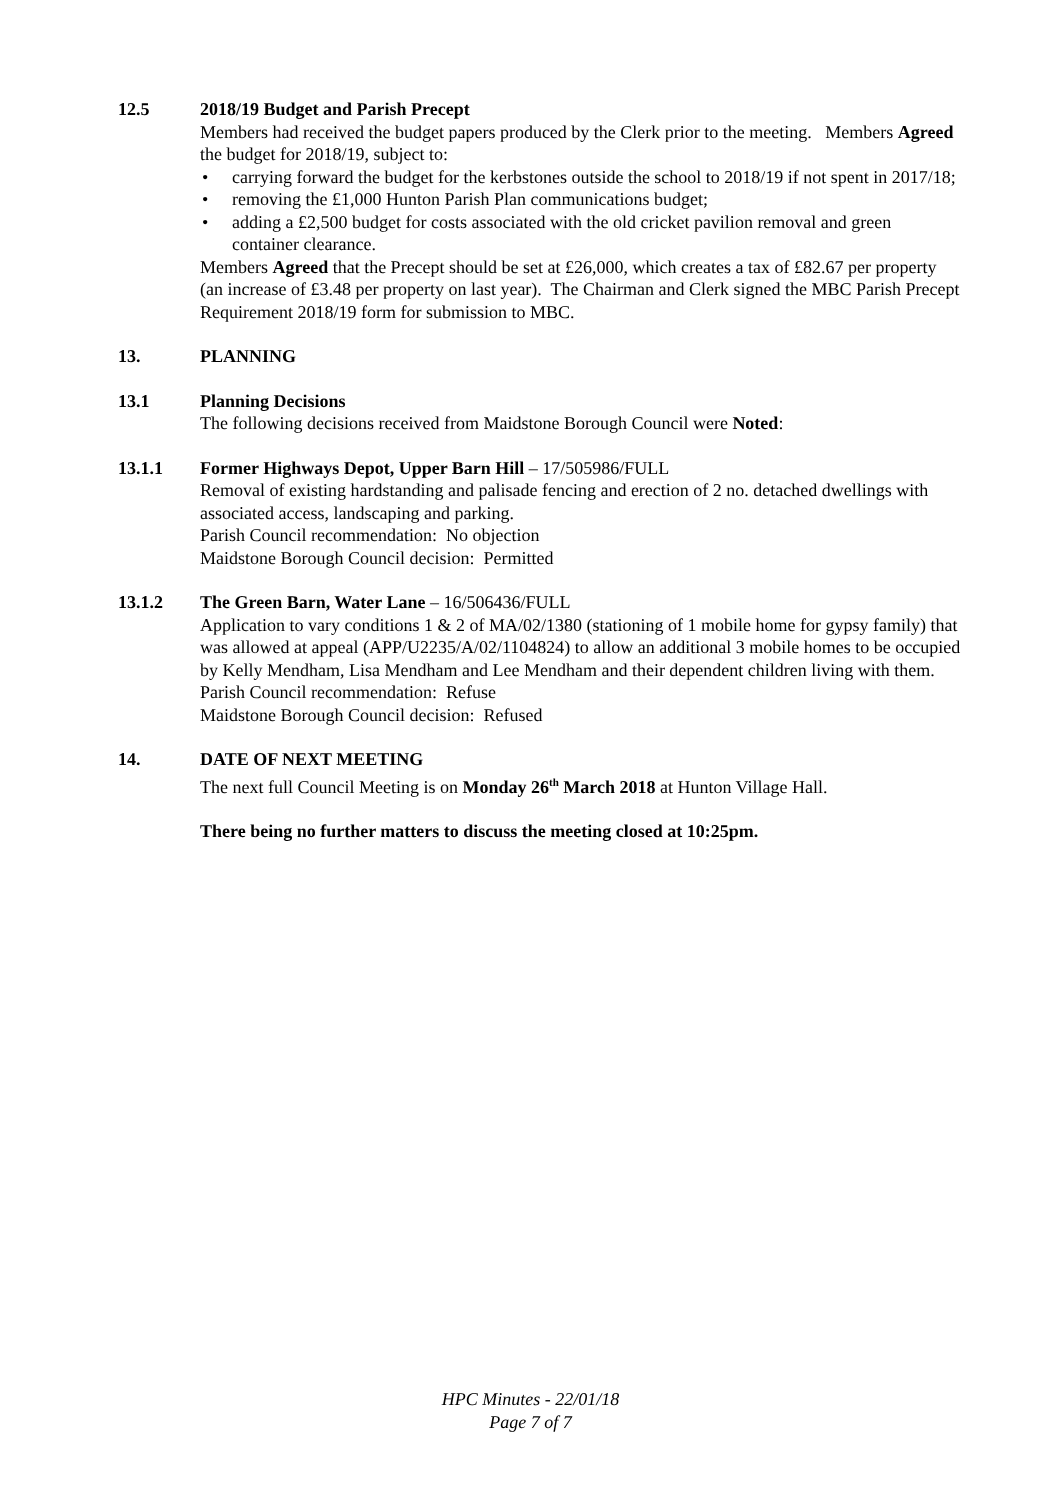12.5 2018/19 Budget and Parish Precept
Members had received the budget papers produced by the Clerk prior to the meeting. Members Agreed the budget for 2018/19, subject to:
• carrying forward the budget for the kerbstones outside the school to 2018/19 if not spent in 2017/18;
• removing the £1,000 Hunton Parish Plan communications budget;
• adding a £2,500 budget for costs associated with the old cricket pavilion removal and green container clearance.
Members Agreed that the Precept should be set at £26,000, which creates a tax of £82.67 per property (an increase of £3.48 per property on last year). The Chairman and Clerk signed the MBC Parish Precept Requirement 2018/19 form for submission to MBC.
13. PLANNING
13.1 Planning Decisions
The following decisions received from Maidstone Borough Council were Noted:
13.1.1 Former Highways Depot, Upper Barn Hill – 17/505986/FULL
Removal of existing hardstanding and palisade fencing and erection of 2 no. detached dwellings with associated access, landscaping and parking.
Parish Council recommendation: No objection
Maidstone Borough Council decision: Permitted
13.1.2 The Green Barn, Water Lane – 16/506436/FULL
Application to vary conditions 1 & 2 of MA/02/1380 (stationing of 1 mobile home for gypsy family) that was allowed at appeal (APP/U2235/A/02/1104824) to allow an additional 3 mobile homes to be occupied by Kelly Mendham, Lisa Mendham and Lee Mendham and their dependent children living with them.
Parish Council recommendation: Refuse
Maidstone Borough Council decision: Refused
14. DATE OF NEXT MEETING
The next full Council Meeting is on Monday 26<sup>th</sup> March 2018 at Hunton Village Hall.
There being no further matters to discuss the meeting closed at 10:25pm.
HPC Minutes - 22/01/18
Page 7 of 7